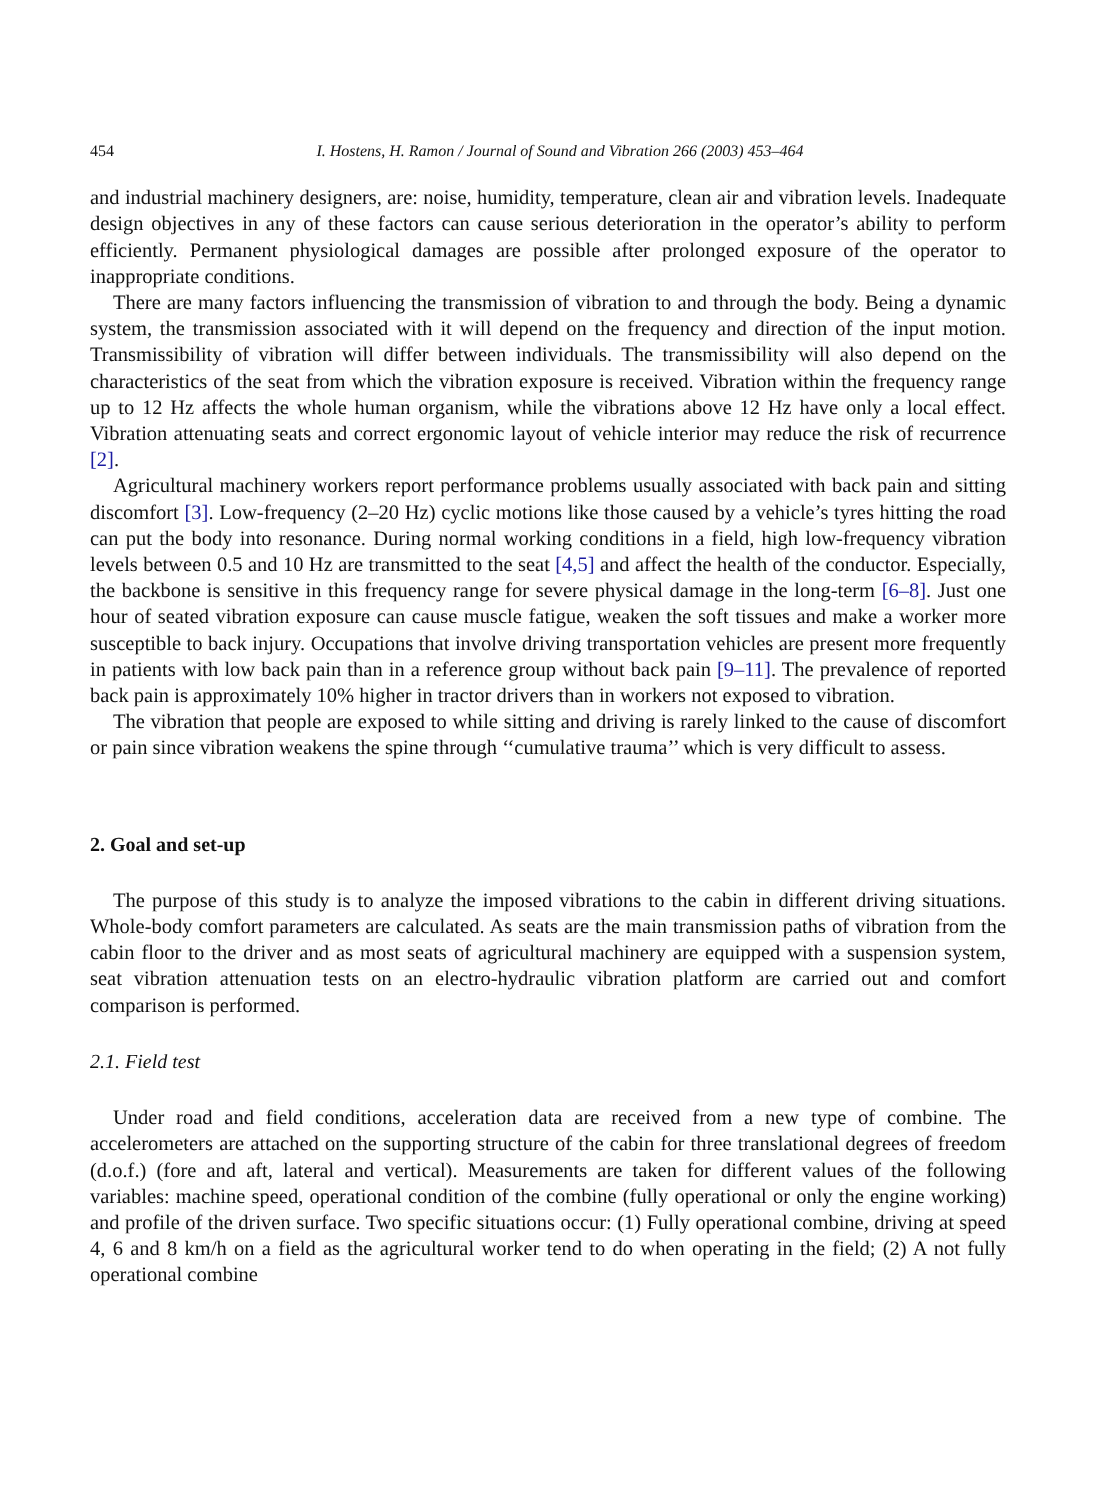454 I. Hostens, H. Ramon / Journal of Sound and Vibration 266 (2003) 453–464
and industrial machinery designers, are: noise, humidity, temperature, clean air and vibration levels. Inadequate design objectives in any of these factors can cause serious deterioration in the operator’s ability to perform efficiently. Permanent physiological damages are possible after prolonged exposure of the operator to inappropriate conditions.
There are many factors influencing the transmission of vibration to and through the body. Being a dynamic system, the transmission associated with it will depend on the frequency and direction of the input motion. Transmissibility of vibration will differ between individuals. The transmissibility will also depend on the characteristics of the seat from which the vibration exposure is received. Vibration within the frequency range up to 12 Hz affects the whole human organism, while the vibrations above 12 Hz have only a local effect. Vibration attenuating seats and correct ergonomic layout of vehicle interior may reduce the risk of recurrence [2].
Agricultural machinery workers report performance problems usually associated with back pain and sitting discomfort [3]. Low-frequency (2–20 Hz) cyclic motions like those caused by a vehicle’s tyres hitting the road can put the body into resonance. During normal working conditions in a field, high low-frequency vibration levels between 0.5 and 10 Hz are transmitted to the seat [4,5] and affect the health of the conductor. Especially, the backbone is sensitive in this frequency range for severe physical damage in the long-term [6–8]. Just one hour of seated vibration exposure can cause muscle fatigue, weaken the soft tissues and make a worker more susceptible to back injury. Occupations that involve driving transportation vehicles are present more frequently in patients with low back pain than in a reference group without back pain [9–11]. The prevalence of reported back pain is approximately 10% higher in tractor drivers than in workers not exposed to vibration.
The vibration that people are exposed to while sitting and driving is rarely linked to the cause of discomfort or pain since vibration weakens the spine through ‘‘cumulative trauma’’ which is very difficult to assess.
2. Goal and set-up
The purpose of this study is to analyze the imposed vibrations to the cabin in different driving situations. Whole-body comfort parameters are calculated. As seats are the main transmission paths of vibration from the cabin floor to the driver and as most seats of agricultural machinery are equipped with a suspension system, seat vibration attenuation tests on an electro-hydraulic vibration platform are carried out and comfort comparison is performed.
2.1. Field test
Under road and field conditions, acceleration data are received from a new type of combine. The accelerometers are attached on the supporting structure of the cabin for three translational degrees of freedom (d.o.f.) (fore and aft, lateral and vertical). Measurements are taken for different values of the following variables: machine speed, operational condition of the combine (fully operational or only the engine working) and profile of the driven surface. Two specific situations occur: (1) Fully operational combine, driving at speed 4, 6 and 8 km/h on a field as the agricultural worker tend to do when operating in the field; (2) A not fully operational combine